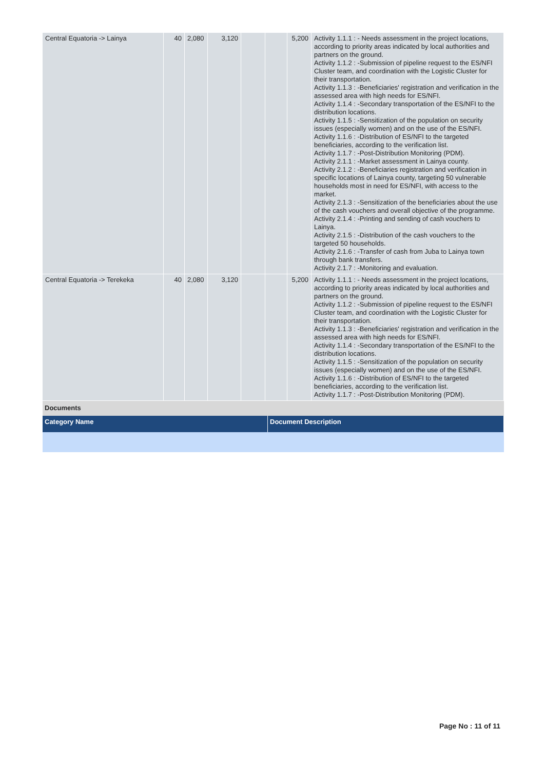| Central Equatoria -> Lainya | 40 | 2,080 | 3,120 | | | 5,200 | Activity 1.1.1 : - Needs assessment in the project locations, according to priority areas indicated by local authorities and partners on the ground. Activity 1.1.2 : -Submission of pipeline request to the ES/NFI Cluster team, and coordination with the Logistic Cluster for their transportation. Activity 1.1.3 : -Beneficiaries' registration and verification in the assessed area with high needs for ES/NFI. Activity 1.1.4 : -Secondary transportation of the ES/NFI to the distribution locations. Activity 1.1.5 : -Sensitization of the population on security issues (especially women) and on the use of the ES/NFI. Activity 1.1.6 : -Distribution of ES/NFI to the targeted beneficiaries, according to the verification list. Activity 1.1.7 : -Post-Distribution Monitoring (PDM). Activity 2.1.1 : -Market assessment in Lainya county. Activity 2.1.2 : -Beneficiaries registration and verification in specific locations of Lainya county, targeting 50 vulnerable households most in need for ES/NFI, with access to the market. Activity 2.1.3 : -Sensitization of the beneficiaries about the use of the cash vouchers and overall objective of the programme. Activity 2.1.4 : -Printing and sending of cash vouchers to Lainya. Activity 2.1.5 : -Distribution of the cash vouchers to the targeted 50 households. Activity 2.1.6 : -Transfer of cash from Juba to Lainya town through bank transfers. Activity 2.1.7 : -Monitoring and evaluation. |
| Central Equatoria -> Terekeka | 40 | 2,080 | 3,120 | | | 5,200 | Activity 1.1.1 : - Needs assessment in the project locations, according to priority areas indicated by local authorities and partners on the ground. Activity 1.1.2 : -Submission of pipeline request to the ES/NFI Cluster team, and coordination with the Logistic Cluster for their transportation. Activity 1.1.3 : -Beneficiaries' registration and verification in the assessed area with high needs for ES/NFI. Activity 1.1.4 : -Secondary transportation of the ES/NFI to the distribution locations. Activity 1.1.5 : -Sensitization of the population on security issues (especially women) and on the use of the ES/NFI. Activity 1.1.6 : -Distribution of ES/NFI to the targeted beneficiaries, according to the verification list. Activity 1.1.7 : -Post-Distribution Monitoring (PDM). |
Documents
| Category Name | Document Description |
Page No : 11 of 11